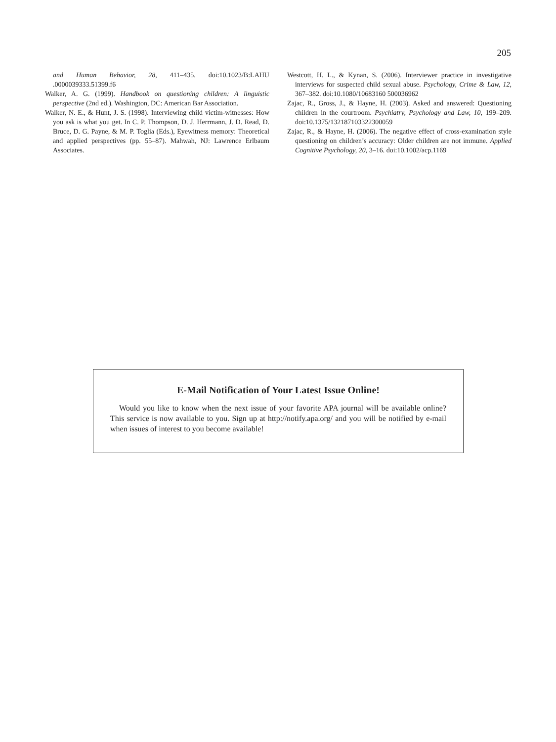205
and Human Behavior, 28, 411–435. doi:10.1023/B:LAHU .0000039333.51399.f6
Walker, A. G. (1999). Handbook on questioning children: A linguistic perspective (2nd ed.). Washington, DC: American Bar Association.
Walker, N. E., & Hunt, J. S. (1998). Interviewing child victim-witnesses: How you ask is what you get. In C. P. Thompson, D. J. Herrmann, J. D. Read, D. Bruce, D. G. Payne, & M. P. Toglia (Eds.), Eyewitness memory: Theoretical and applied perspectives (pp. 55–87). Mahwah, NJ: Lawrence Erlbaum Associates.
Westcott, H. L., & Kynan, S. (2006). Interviewer practice in investigative interviews for suspected child sexual abuse. Psychology, Crime & Law, 12, 367–382. doi:10.1080/10683160 500036962
Zajac, R., Gross, J., & Hayne, H. (2003). Asked and answered: Questioning children in the courtroom. Psychiatry, Psychology and Law, 10, 199–209. doi:10.1375/132187103322300059
Zajac, R., & Hayne, H. (2006). The negative effect of cross-examination style questioning on children’s accuracy: Older children are not immune. Applied Cognitive Psychology, 20, 3–16. doi:10.1002/acp.1169
E-Mail Notification of Your Latest Issue Online!
Would you like to know when the next issue of your favorite APA journal will be available online? This service is now available to you. Sign up at http://notify.apa.org/ and you will be notified by e-mail when issues of interest to you become available!